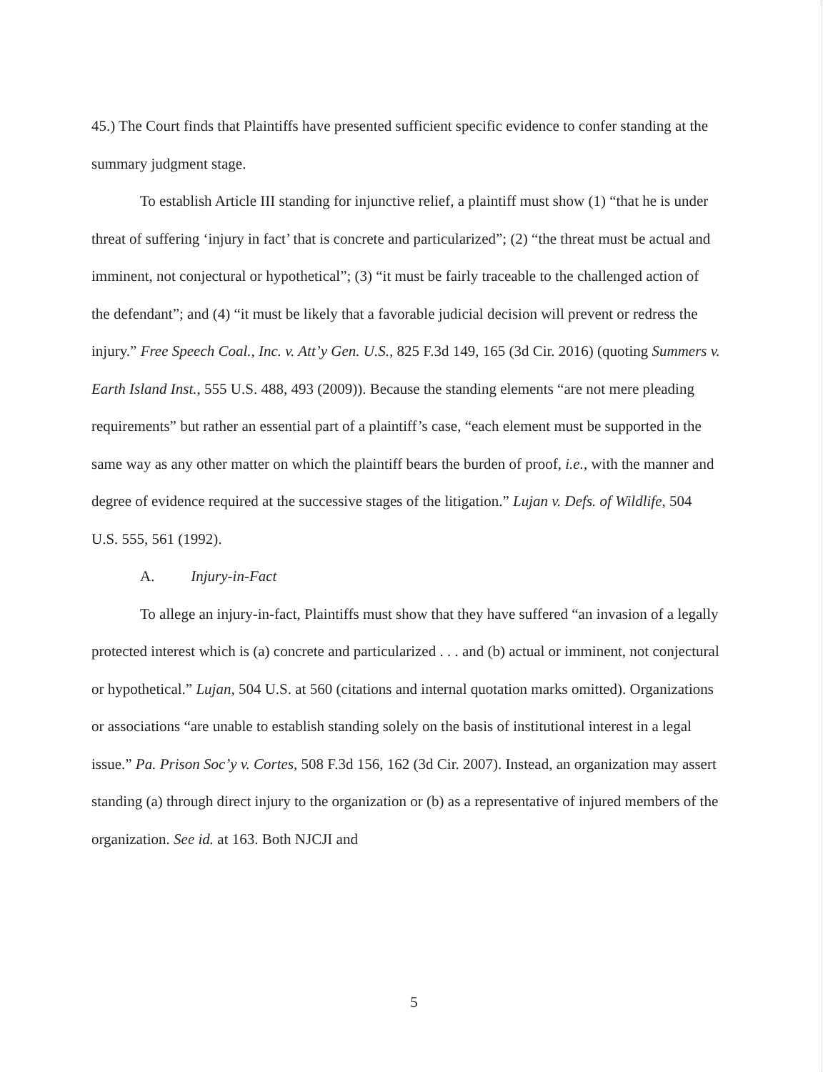45.) The Court finds that Plaintiffs have presented sufficient specific evidence to confer standing at the summary judgment stage.
To establish Article III standing for injunctive relief, a plaintiff must show (1) “that he is under threat of suffering ‘injury in fact’ that is concrete and particularized”; (2) “the threat must be actual and imminent, not conjectural or hypothetical”; (3) “it must be fairly traceable to the challenged action of the defendant”; and (4) “it must be likely that a favorable judicial decision will prevent or redress the injury.” Free Speech Coal., Inc. v. Att’y Gen. U.S., 825 F.3d 149, 165 (3d Cir. 2016) (quoting Summers v. Earth Island Inst., 555 U.S. 488, 493 (2009)). Because the standing elements “are not mere pleading requirements” but rather an essential part of a plaintiff’s case, “each element must be supported in the same way as any other matter on which the plaintiff bears the burden of proof, i.e., with the manner and degree of evidence required at the successive stages of the litigation.” Lujan v. Defs. of Wildlife, 504 U.S. 555, 561 (1992).
A. Injury-in-Fact
To allege an injury-in-fact, Plaintiffs must show that they have suffered “an invasion of a legally protected interest which is (a) concrete and particularized . . . and (b) actual or imminent, not conjectural or hypothetical.” Lujan, 504 U.S. at 560 (citations and internal quotation marks omitted). Organizations or associations “are unable to establish standing solely on the basis of institutional interest in a legal issue.” Pa. Prison Soc’y v. Cortes, 508 F.3d 156, 162 (3d Cir. 2007). Instead, an organization may assert standing (a) through direct injury to the organization or (b) as a representative of injured members of the organization. See id. at 163. Both NJCJI and
5